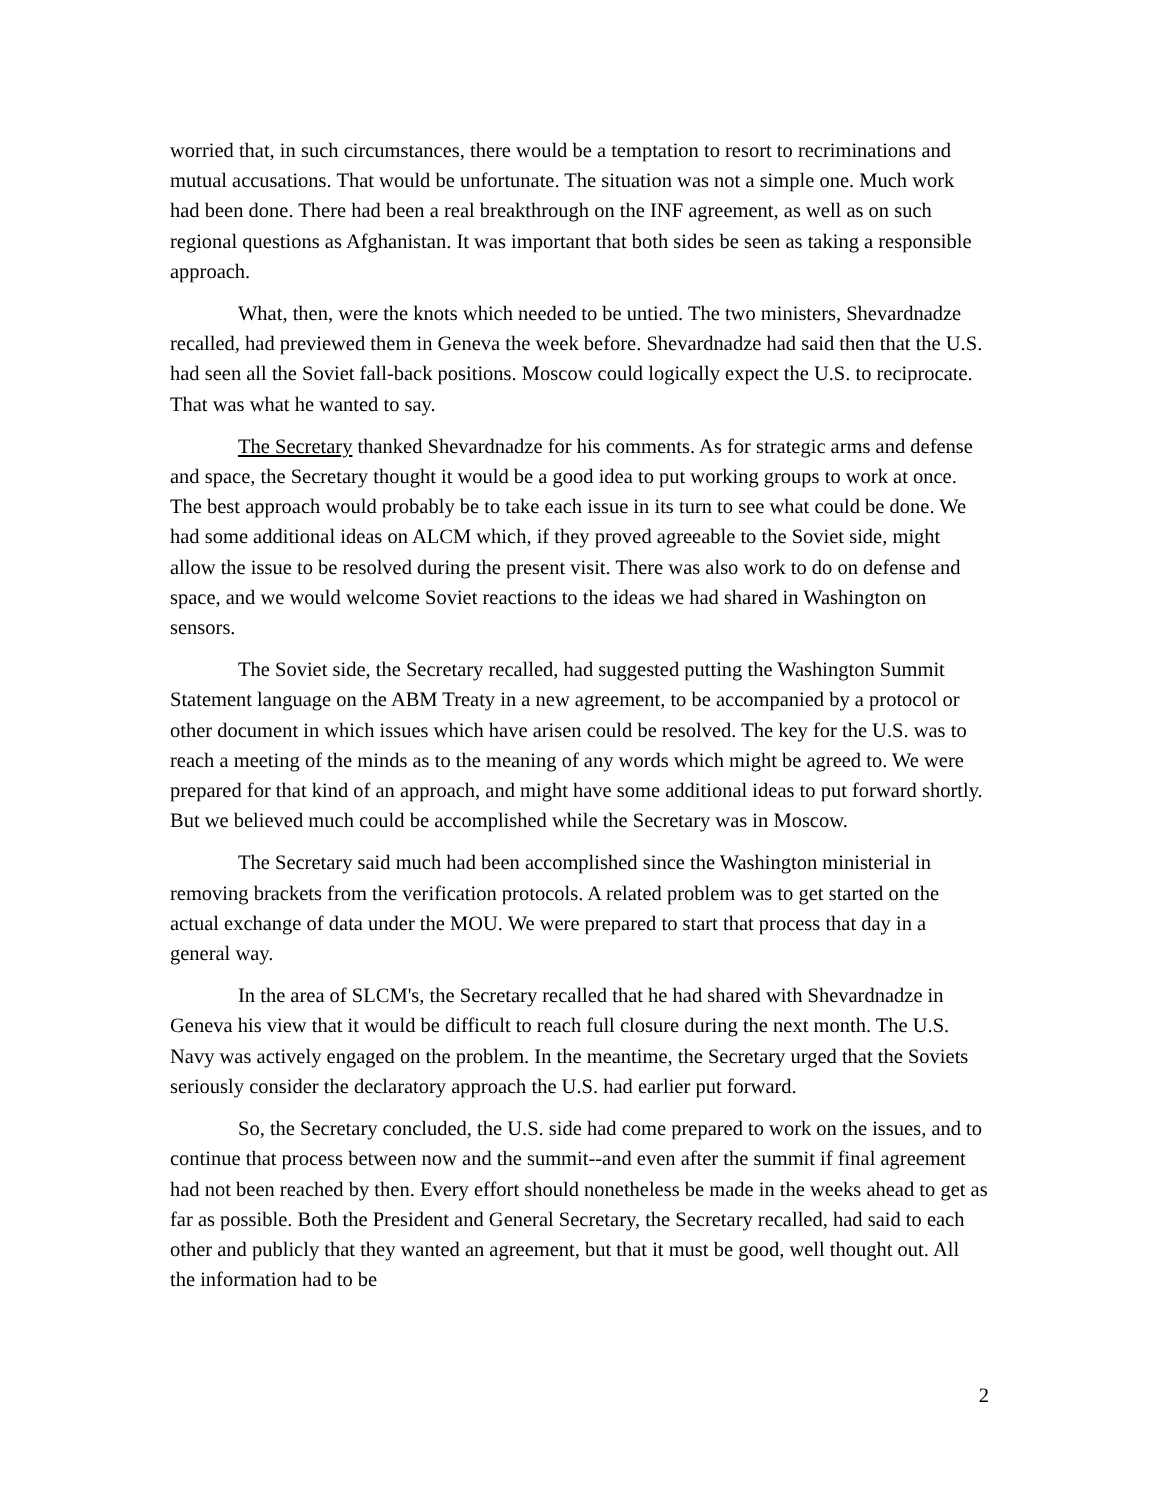worried that, in such circumstances, there would be a temptation to resort to recriminations and mutual accusations. That would be unfortunate. The situation was not a simple one. Much work had been done. There had been a real breakthrough on the INF agreement, as well as on such regional questions as Afghanistan. It was important that both sides be seen as taking a responsible approach.
What, then, were the knots which needed to be untied. The two ministers, Shevardnadze recalled, had previewed them in Geneva the week before. Shevardnadze had said then that the U.S. had seen all the Soviet fall-back positions. Moscow could logically expect the U.S. to reciprocate. That was what he wanted to say.
The Secretary thanked Shevardnadze for his comments. As for strategic arms and defense and space, the Secretary thought it would be a good idea to put working groups to work at once. The best approach would probably be to take each issue in its turn to see what could be done. We had some additional ideas on ALCM which, if they proved agreeable to the Soviet side, might allow the issue to be resolved during the present visit. There was also work to do on defense and space, and we would welcome Soviet reactions to the ideas we had shared in Washington on sensors.
The Soviet side, the Secretary recalled, had suggested putting the Washington Summit Statement language on the ABM Treaty in a new agreement, to be accompanied by a protocol or other document in which issues which have arisen could be resolved. The key for the U.S. was to reach a meeting of the minds as to the meaning of any words which might be agreed to. We were prepared for that kind of an approach, and might have some additional ideas to put forward shortly. But we believed much could be accomplished while the Secretary was in Moscow.
The Secretary said much had been accomplished since the Washington ministerial in removing brackets from the verification protocols. A related problem was to get started on the actual exchange of data under the MOU. We were prepared to start that process that day in a general way.
In the area of SLCM's, the Secretary recalled that he had shared with Shevardnadze in Geneva his view that it would be difficult to reach full closure during the next month. The U.S. Navy was actively engaged on the problem. In the meantime, the Secretary urged that the Soviets seriously consider the declaratory approach the U.S. had earlier put forward.
So, the Secretary concluded, the U.S. side had come prepared to work on the issues, and to continue that process between now and the summit--and even after the summit if final agreement had not been reached by then. Every effort should nonetheless be made in the weeks ahead to get as far as possible. Both the President and General Secretary, the Secretary recalled, had said to each other and publicly that they wanted an agreement, but that it must be good, well thought out. All the information had to be
2